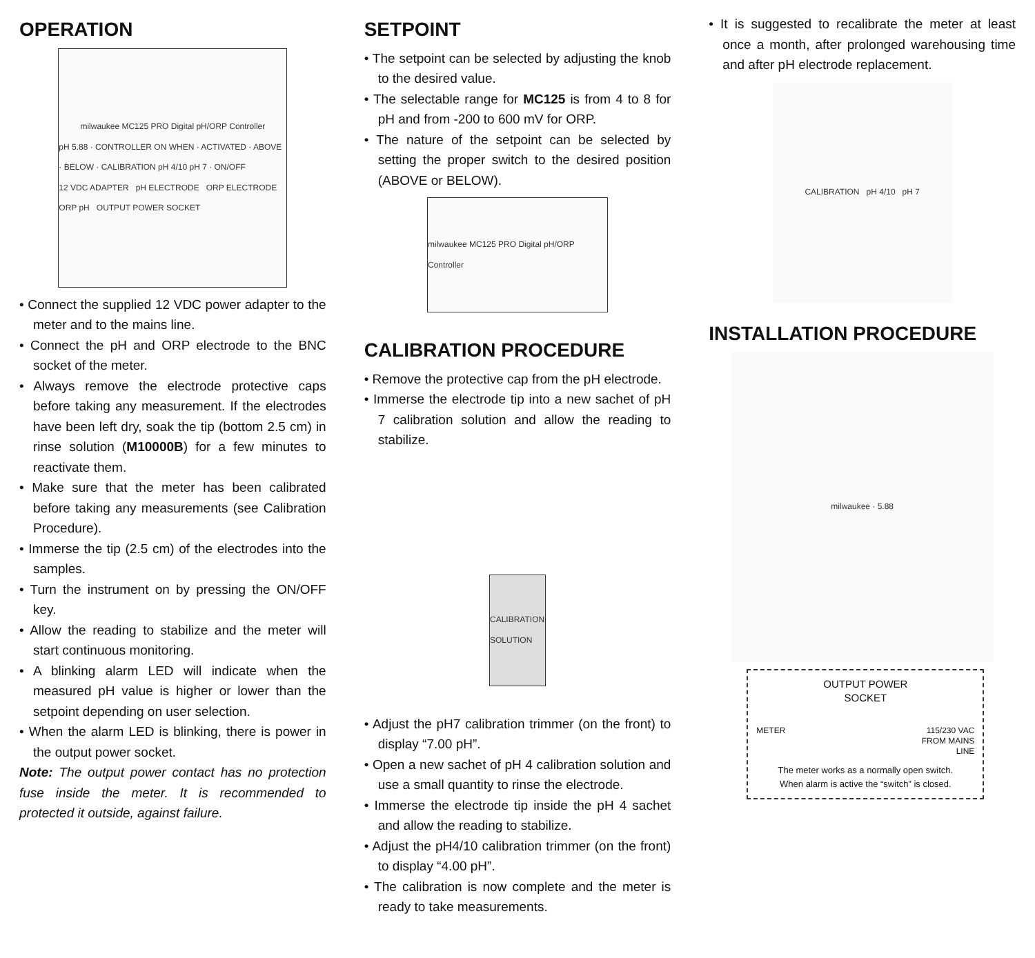OPERATION
milwaukee MC125 PRO Digital pH/ORP Controller
pH 5.88 · CONTROLLER ON WHEN · ACTIVATED · ABOVE · BELOW · CALIBRATION pH 4/10 pH 7 · ON/OFF
12 VDC ADAPTER pH ELECTRODE ORP ELECTRODE ORP pH OUTPUT POWER SOCKET
• Connect the supplied 12 VDC power adapter to the meter and to the mains line.
• Connect the pH and ORP electrode to the BNC socket of the meter.
• Always remove the electrode protective caps before taking any measurement. If the electrodes have been left dry, soak the tip (bottom 2.5 cm) in rinse solution (M10000B) for a few minutes to reactivate them.
• Make sure that the meter has been calibrated before taking any measurements (see Calibration Procedure).
• Immerse the tip (2.5 cm) of the electrodes into the samples.
• Turn the instrument on by pressing the ON/OFF key.
• Allow the reading to stabilize and the meter will start continuous monitoring.
• A blinking alarm LED will indicate when the measured pH value is higher or lower than the setpoint depending on user selection.
• When the alarm LED is blinking, there is power in the output power socket.
Note: The output power contact has no protection fuse inside the meter. It is recommended to protected it outside, against failure.
SETPOINT
• The setpoint can be selected by adjusting the knob to the desired value.
• The selectable range for MC125 is from 4 to 8 for pH and from -200 to 600 mV for ORP.
• The nature of the setpoint can be selected by setting the proper switch to the desired position (ABOVE or BELOW).
milwaukee MC125 PRO Digital pH/ORP Controller
CALIBRATION PROCEDURE
• Remove the protective cap from the pH electrode.
• Immerse the electrode tip into a new sachet of pH 7 calibration solution and allow the reading to stabilize.
CALIBRATION SOLUTION
• Adjust the pH7 calibration trimmer (on the front) to display “7.00 pH”.
• Open a new sachet of pH 4 calibration solution and use a small quantity to rinse the electrode.
• Immerse the electrode tip inside the pH 4 sachet and allow the reading to stabilize.
• Adjust the pH4/10 calibration trimmer (on the front) to display “4.00 pH”.
• The calibration is now complete and the meter is ready to take measurements.
• It is suggested to recalibrate the meter at least once a month, after prolonged warehousing time and after pH electrode replacement.
CALIBRATION pH 4/10 pH 7
INSTALLATION PROCEDURE
milwaukee · 5.88
OUTPUT POWER
SOCKET
METER 115/230 VAC
FROM MAINS
LINE
The meter works as a normally open switch.
When alarm is active the “switch” is closed.